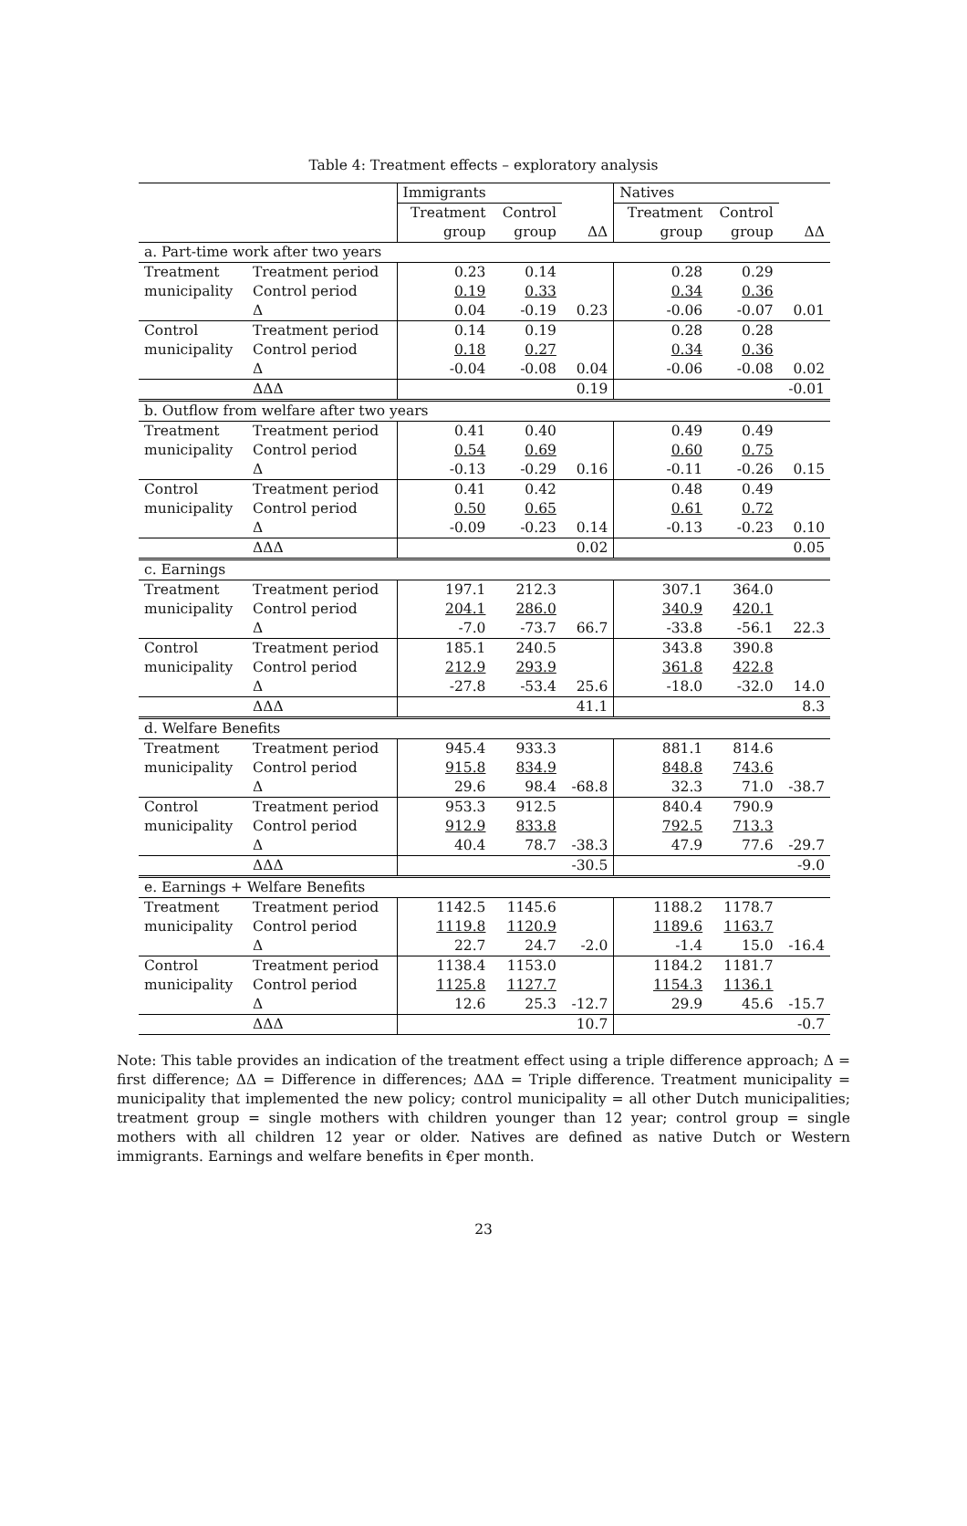Table 4: Treatment effects – exploratory analysis
| | | Immigrants | | | Natives | | |
| --- | --- | --- | --- | --- | --- | --- | --- |
| | | Treatment | Control | | Treatment | Control | |
| | | group | group | ΔΔ | group | group | ΔΔ |
| a. Part-time work after two years | | | | | | | |
| Treatment | Treatment period | 0.23 | 0.14 | | 0.28 | 0.29 | |
| municipality | Control period | 0.19 | 0.33 | | 0.34 | 0.36 | |
| | Δ | 0.04 | -0.19 | 0.23 | -0.06 | -0.07 | 0.01 |
| Control | Treatment period | 0.14 | 0.19 | | 0.28 | 0.28 | |
| municipality | Control period | 0.18 | 0.27 | | 0.34 | 0.36 | |
| | Δ | -0.04 | -0.08 | 0.04 | -0.06 | -0.08 | 0.02 |
| | ΔΔΔ | | | 0.19 | | | -0.01 |
| b. Outflow from welfare after two years | | | | | | | |
| Treatment | Treatment period | 0.41 | 0.40 | | 0.49 | 0.49 | |
| municipality | Control period | 0.54 | 0.69 | | 0.60 | 0.75 | |
| | Δ | -0.13 | -0.29 | 0.16 | -0.11 | -0.26 | 0.15 |
| Control | Treatment period | 0.41 | 0.42 | | 0.48 | 0.49 | |
| municipality | Control period | 0.50 | 0.65 | | 0.61 | 0.72 | |
| | Δ | -0.09 | -0.23 | 0.14 | -0.13 | -0.23 | 0.10 |
| | ΔΔΔ | | | 0.02 | | | 0.05 |
| c. Earnings | | | | | | | |
| Treatment | Treatment period | 197.1 | 212.3 | | 307.1 | 364.0 | |
| municipality | Control period | 204.1 | 286.0 | | 340.9 | 420.1 | |
| | Δ | -7.0 | -73.7 | 66.7 | -33.8 | -56.1 | 22.3 |
| Control | Treatment period | 185.1 | 240.5 | | 343.8 | 390.8 | |
| municipality | Control period | 212.9 | 293.9 | | 361.8 | 422.8 | |
| | Δ | -27.8 | -53.4 | 25.6 | -18.0 | -32.0 | 14.0 |
| | ΔΔΔ | | | 41.1 | | | 8.3 |
| d. Welfare Benefits | | | | | | | |
| Treatment | Treatment period | 945.4 | 933.3 | | 881.1 | 814.6 | |
| municipality | Control period | 915.8 | 834.9 | | 848.8 | 743.6 | |
| | Δ | 29.6 | 98.4 | -68.8 | 32.3 | 71.0 | -38.7 |
| Control | Treatment period | 953.3 | 912.5 | | 840.4 | 790.9 | |
| municipality | Control period | 912.9 | 833.8 | | 792.5 | 713.3 | |
| | Δ | 40.4 | 78.7 | -38.3 | 47.9 | 77.6 | -29.7 |
| | ΔΔΔ | | | -30.5 | | | -9.0 |
| e. Earnings + Welfare Benefits | | | | | | | |
| Treatment | Treatment period | 1142.5 | 1145.6 | | 1188.2 | 1178.7 | |
| municipality | Control period | 1119.8 | 1120.9 | | 1189.6 | 1163.7 | |
| | Δ | 22.7 | 24.7 | -2.0 | -1.4 | 15.0 | -16.4 |
| Control | Treatment period | 1138.4 | 1153.0 | | 1184.2 | 1181.7 | |
| municipality | Control period | 1125.8 | 1127.7 | | 1154.3 | 1136.1 | |
| | Δ | 12.6 | 25.3 | -12.7 | 29.9 | 45.6 | -15.7 |
| | ΔΔΔ | | | 10.7 | | | -0.7 |
Note: This table provides an indication of the treatment effect using a triple difference approach; Δ = first difference; ΔΔ = Difference in differences; ΔΔΔ = Triple difference. Treatment municipality = municipality that implemented the new policy; control municipality = all other Dutch municipalities; treatment group = single mothers with children younger than 12 year; control group = single mothers with all children 12 year or older. Natives are defined as native Dutch or Western immigrants. Earnings and welfare benefits in €per month.
23